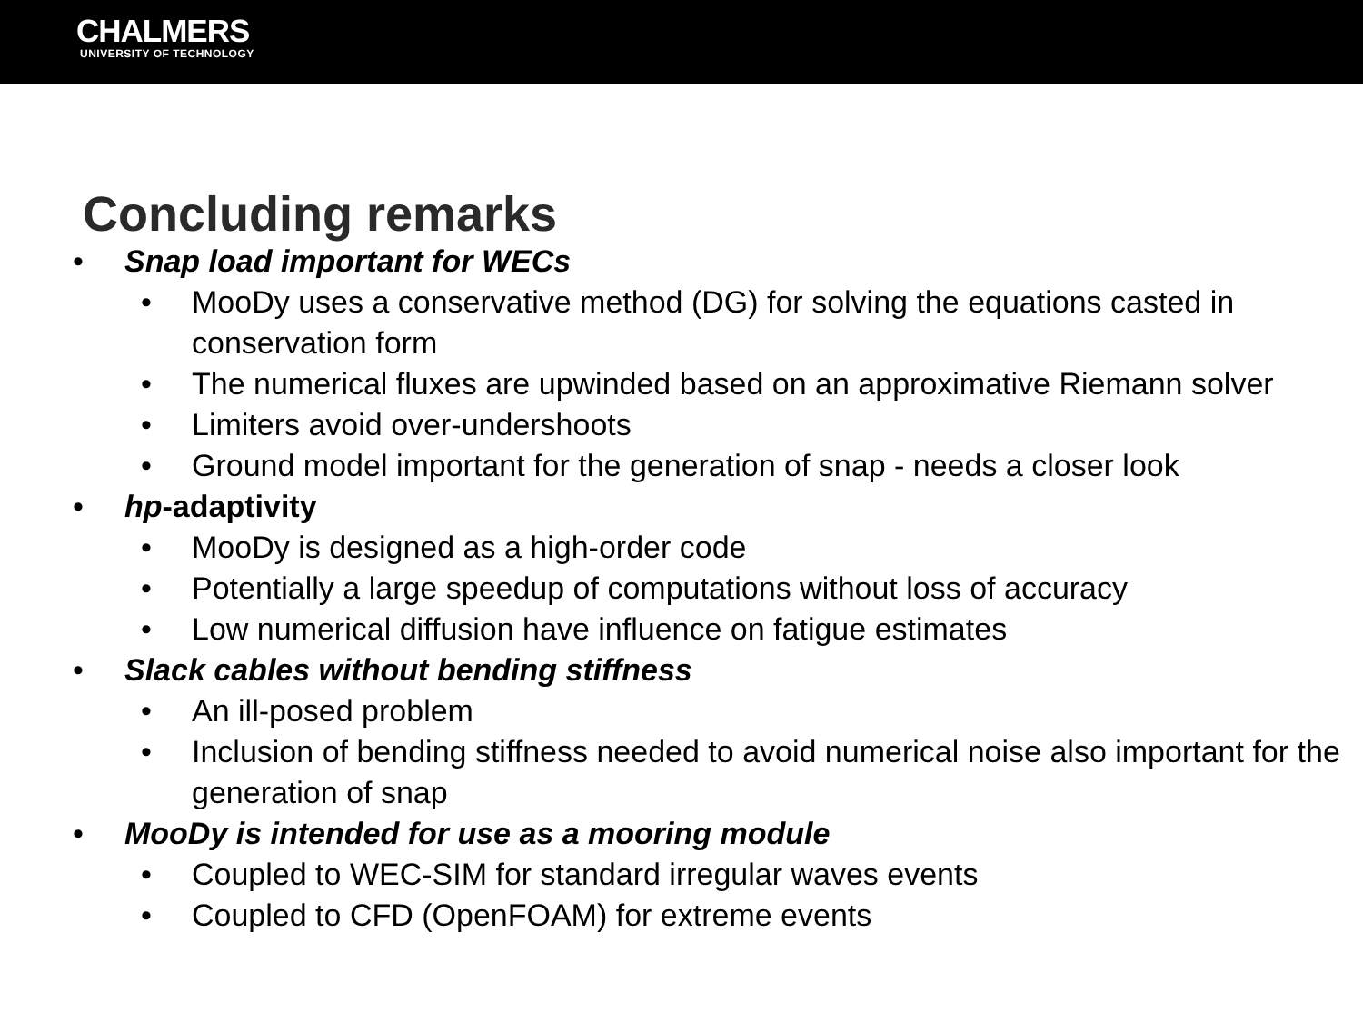CHALMERS
UNIVERSITY OF TECHNOLOGY
Concluding remarks
• Snap load important for WECs
• MooDy uses a conservative method (DG) for solving the equations casted in conservation form
• The numerical fluxes are upwinded based on an approximative Riemann solver
• Limiters avoid over-undershoots
• Ground model important for the generation of snap - needs a closer look
• hp-adaptivity
• MooDy is designed as a high-order code
• Potentially a large speedup of computations without loss of accuracy
• Low numerical diffusion have influence on fatigue estimates
• Slack cables without bending stiffness
• An ill-posed problem
• Inclusion of bending stiffness needed to avoid numerical noise also important for the generation of snap
• MooDy is intended for use as a mooring module
• Coupled to WEC-SIM for standard irregular waves events
• Coupled to CFD (OpenFOAM) for extreme events